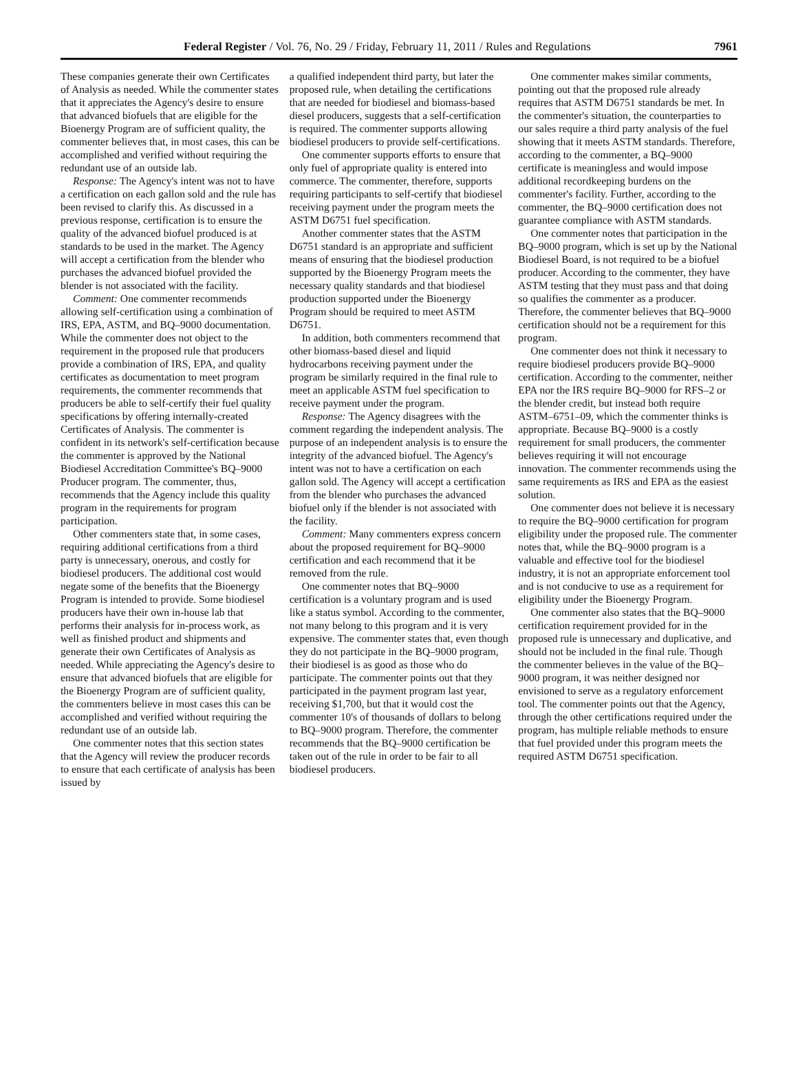Federal Register / Vol. 76, No. 29 / Friday, February 11, 2011 / Rules and Regulations 7961
These companies generate their own Certificates of Analysis as needed. While the commenter states that it appreciates the Agency's desire to ensure that advanced biofuels that are eligible for the Bioenergy Program are of sufficient quality, the commenter believes that, in most cases, this can be accomplished and verified without requiring the redundant use of an outside lab.
Response: The Agency's intent was not to have a certification on each gallon sold and the rule has been revised to clarify this. As discussed in a previous response, certification is to ensure the quality of the advanced biofuel produced is at standards to be used in the market. The Agency will accept a certification from the blender who purchases the advanced biofuel provided the blender is not associated with the facility.
Comment: One commenter recommends allowing self-certification using a combination of IRS, EPA, ASTM, and BQ–9000 documentation. While the commenter does not object to the requirement in the proposed rule that producers provide a combination of IRS, EPA, and quality certificates as documentation to meet program requirements, the commenter recommends that producers be able to self-certify their fuel quality specifications by offering internally-created Certificates of Analysis. The commenter is confident in its network's self-certification because the commenter is approved by the National Biodiesel Accreditation Committee's BQ–9000 Producer program. The commenter, thus, recommends that the Agency include this quality program in the requirements for program participation.
Other commenters state that, in some cases, requiring additional certifications from a third party is unnecessary, onerous, and costly for biodiesel producers. The additional cost would negate some of the benefits that the Bioenergy Program is intended to provide. Some biodiesel producers have their own in-house lab that performs their analysis for in-process work, as well as finished product and shipments and generate their own Certificates of Analysis as needed. While appreciating the Agency's desire to ensure that advanced biofuels that are eligible for the Bioenergy Program are of sufficient quality, the commenters believe in most cases this can be accomplished and verified without requiring the redundant use of an outside lab.
One commenter notes that this section states that the Agency will review the producer records to ensure that each certificate of analysis has been issued by
a qualified independent third party, but later the proposed rule, when detailing the certifications that are needed for biodiesel and biomass-based diesel producers, suggests that a self-certification is required. The commenter supports allowing biodiesel producers to provide self-certifications.
One commenter supports efforts to ensure that only fuel of appropriate quality is entered into commerce. The commenter, therefore, supports requiring participants to self-certify that biodiesel receiving payment under the program meets the ASTM D6751 fuel specification.
Another commenter states that the ASTM D6751 standard is an appropriate and sufficient means of ensuring that the biodiesel production supported by the Bioenergy Program meets the necessary quality standards and that biodiesel production supported under the Bioenergy Program should be required to meet ASTM D6751.
In addition, both commenters recommend that other biomass-based diesel and liquid hydrocarbons receiving payment under the program be similarly required in the final rule to meet an applicable ASTM fuel specification to receive payment under the program.
Response: The Agency disagrees with the comment regarding the independent analysis. The purpose of an independent analysis is to ensure the integrity of the advanced biofuel. The Agency's intent was not to have a certification on each gallon sold. The Agency will accept a certification from the blender who purchases the advanced biofuel only if the blender is not associated with the facility.
Comment: Many commenters express concern about the proposed requirement for BQ–9000 certification and each recommend that it be removed from the rule.
One commenter notes that BQ–9000 certification is a voluntary program and is used like a status symbol. According to the commenter, not many belong to this program and it is very expensive. The commenter states that, even though they do not participate in the BQ–9000 program, their biodiesel is as good as those who do participate. The commenter points out that they participated in the payment program last year, receiving $1,700, but that it would cost the commenter 10's of thousands of dollars to belong to BQ–9000 program. Therefore, the commenter recommends that the BQ–9000 certification be taken out of the rule in order to be fair to all biodiesel producers.
One commenter makes similar comments, pointing out that the proposed rule already requires that ASTM D6751 standards be met. In the commenter's situation, the counterparties to our sales require a third party analysis of the fuel showing that it meets ASTM standards. Therefore, according to the commenter, a BQ–9000 certificate is meaningless and would impose additional recordkeeping burdens on the commenter's facility. Further, according to the commenter, the BQ–9000 certification does not guarantee compliance with ASTM standards.
One commenter notes that participation in the BQ–9000 program, which is set up by the National Biodiesel Board, is not required to be a biofuel producer. According to the commenter, they have ASTM testing that they must pass and that doing so qualifies the commenter as a producer. Therefore, the commenter believes that BQ–9000 certification should not be a requirement for this program.
One commenter does not think it necessary to require biodiesel producers provide BQ–9000 certification. According to the commenter, neither EPA nor the IRS require BQ–9000 for RFS–2 or the blender credit, but instead both require ASTM–6751–09, which the commenter thinks is appropriate. Because BQ–9000 is a costly requirement for small producers, the commenter believes requiring it will not encourage innovation. The commenter recommends using the same requirements as IRS and EPA as the easiest solution.
One commenter does not believe it is necessary to require the BQ–9000 certification for program eligibility under the proposed rule. The commenter notes that, while the BQ–9000 program is a valuable and effective tool for the biodiesel industry, it is not an appropriate enforcement tool and is not conducive to use as a requirement for eligibility under the Bioenergy Program.
One commenter also states that the BQ–9000 certification requirement provided for in the proposed rule is unnecessary and duplicative, and should not be included in the final rule. Though the commenter believes in the value of the BQ–9000 program, it was neither designed nor envisioned to serve as a regulatory enforcement tool. The commenter points out that the Agency, through the other certifications required under the program, has multiple reliable methods to ensure that fuel provided under this program meets the required ASTM D6751 specification.